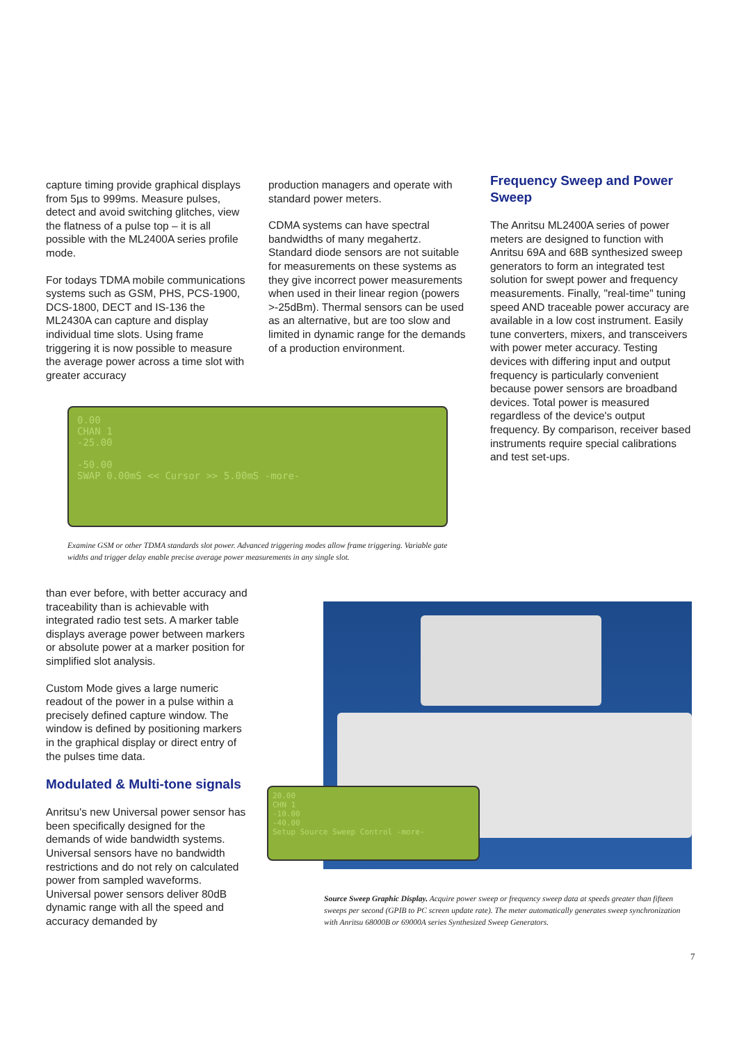capture timing provide graphical displays from 5µs to 999ms. Measure pulses, detect and avoid switching glitches, view the flatness of a pulse top – it is all possible with the ML2400A series profile mode.
For todays TDMA mobile communications systems such as GSM, PHS, PCS-1900, DCS-1800, DECT and IS-136 the ML2430A can capture and display individual time slots. Using frame triggering it is now possible to measure the average power across a time slot with greater accuracy
production managers and operate with standard power meters.
CDMA systems can have spectral bandwidths of many megahertz. Standard diode sensors are not suitable for measurements on these systems as they give incorrect power measurements when used in their linear region (powers >-25dBm). Thermal sensors can be used as an alternative, but are too slow and limited in dynamic range for the demands of a production environment.
Frequency Sweep and Power Sweep
The Anritsu ML2400A series of power meters are designed to function with Anritsu 69A and 68B synthesized sweep generators to form an integrated test solution for swept power and frequency measurements. Finally, "real-time" tuning speed AND traceable power accuracy are available in a low cost instrument. Easily tune converters, mixers, and transceivers with power meter accuracy. Testing devices with differing input and output frequency is particularly convenient because power sensors are broadband devices. Total power is measured regardless of the device's output frequency. By comparison, receiver based instruments require special calibrations and test set-ups.
0.00
CHAN 1
-25.00
-50.00
SWAP 0.00mS << Cursor >> 5.00mS -more-
Examine GSM or other TDMA standards slot power. Advanced triggering modes allow frame triggering. Variable gate widths and trigger delay enable precise average power measurements in any single slot.
than ever before, with better accuracy and traceability than is achievable with integrated radio test sets. A marker table displays average power between markers or absolute power at a marker position for simplified slot analysis.
Custom Mode gives a large numeric readout of the power in a pulse within a precisely defined capture window. The window is defined by positioning markers in the graphical display or direct entry of the pulses time data.
Modulated & Multi-tone signals
Anritsu's new Universal power sensor has been specifically designed for the demands of wide bandwidth systems. Universal sensors have no bandwidth restrictions and do not rely on calculated power from sampled waveforms. Universal power sensors deliver 80dB dynamic range with all the speed and accuracy demanded by
20.00
CHN 1
-10.00
-40.00
Setup Source Sweep Control -more-
Source Sweep Graphic Display. Acquire power sweep or frequency sweep data at speeds greater than fifteen sweeps per second (GPIB to PC screen update rate). The meter automatically generates sweep synchronization with Anritsu 68000B or 69000A series Synthesized Sweep Generators.
7